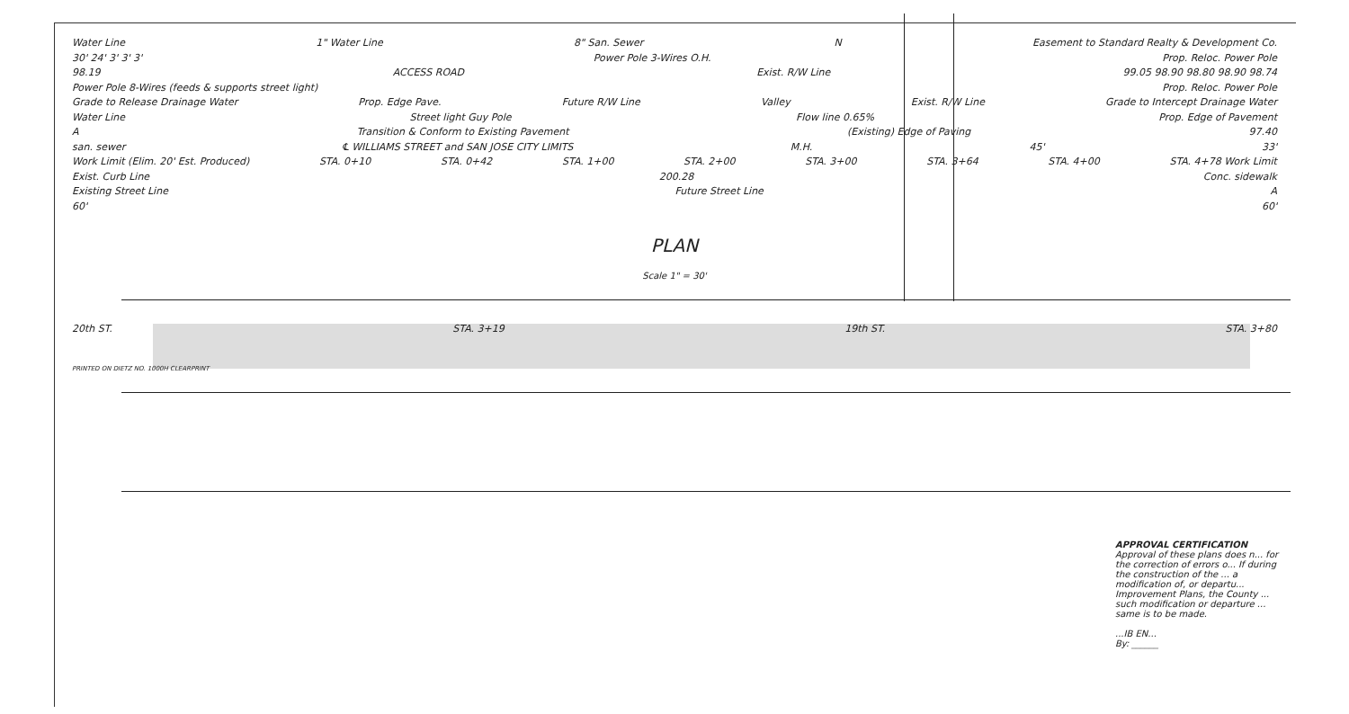Water Line 1" Water Line 8" San. Sewer N Easement to Standard Realty & Development Co.
30' 24' 3' 3' 3' Power Pole 3-Wires O.H. Prop. Reloc. Power Pole
98.19 ACCESS ROAD Exist. R/W Line 99.05 98.90 98.80 98.90 98.74
Power Pole 8-Wires (feeds & supports street light) Prop. Reloc. Power Pole
Grade to Release Drainage Water Prop. Edge Pave. Future R/W Line Valley Exist. R/W Line Grade to Intercept Drainage Water
Water Line Street light Guy Pole Flow line 0.65% Prop. Edge of Pavement
A Transition & Conform to Existing Pavement (Existing) Edge of Paving 97.40
san. sewer ℄ WILLIAMS STREET and SAN JOSE CITY LIMITS M.H. 45' 33'
Work Limit (Elim. 20' Est. Produced) STA. 0+10 STA. 0+42 STA. 1+00 STA. 2+00 STA. 3+00 STA. 3+64 STA. 4+00 STA. 4+78 Work Limit
Exist. Curb Line 200.28 Conc. sidewalk
Existing Street Line Future Street Line A
60' 60'
PLAN
Scale 1" = 30'
20th ST. STA. 3+19 19th ST. STA. 3+80
PRINTED ON DIETZ NO. 1000H CLEARPRINT
APPROVAL CERTIFICATION
Approval of these plans does n... for the correction of errors o... If during the construction of the ... a modification of, or departu... Improvement Plans, the County ... such modification or departure ... same is to be made.
...IB EN...
By: ______